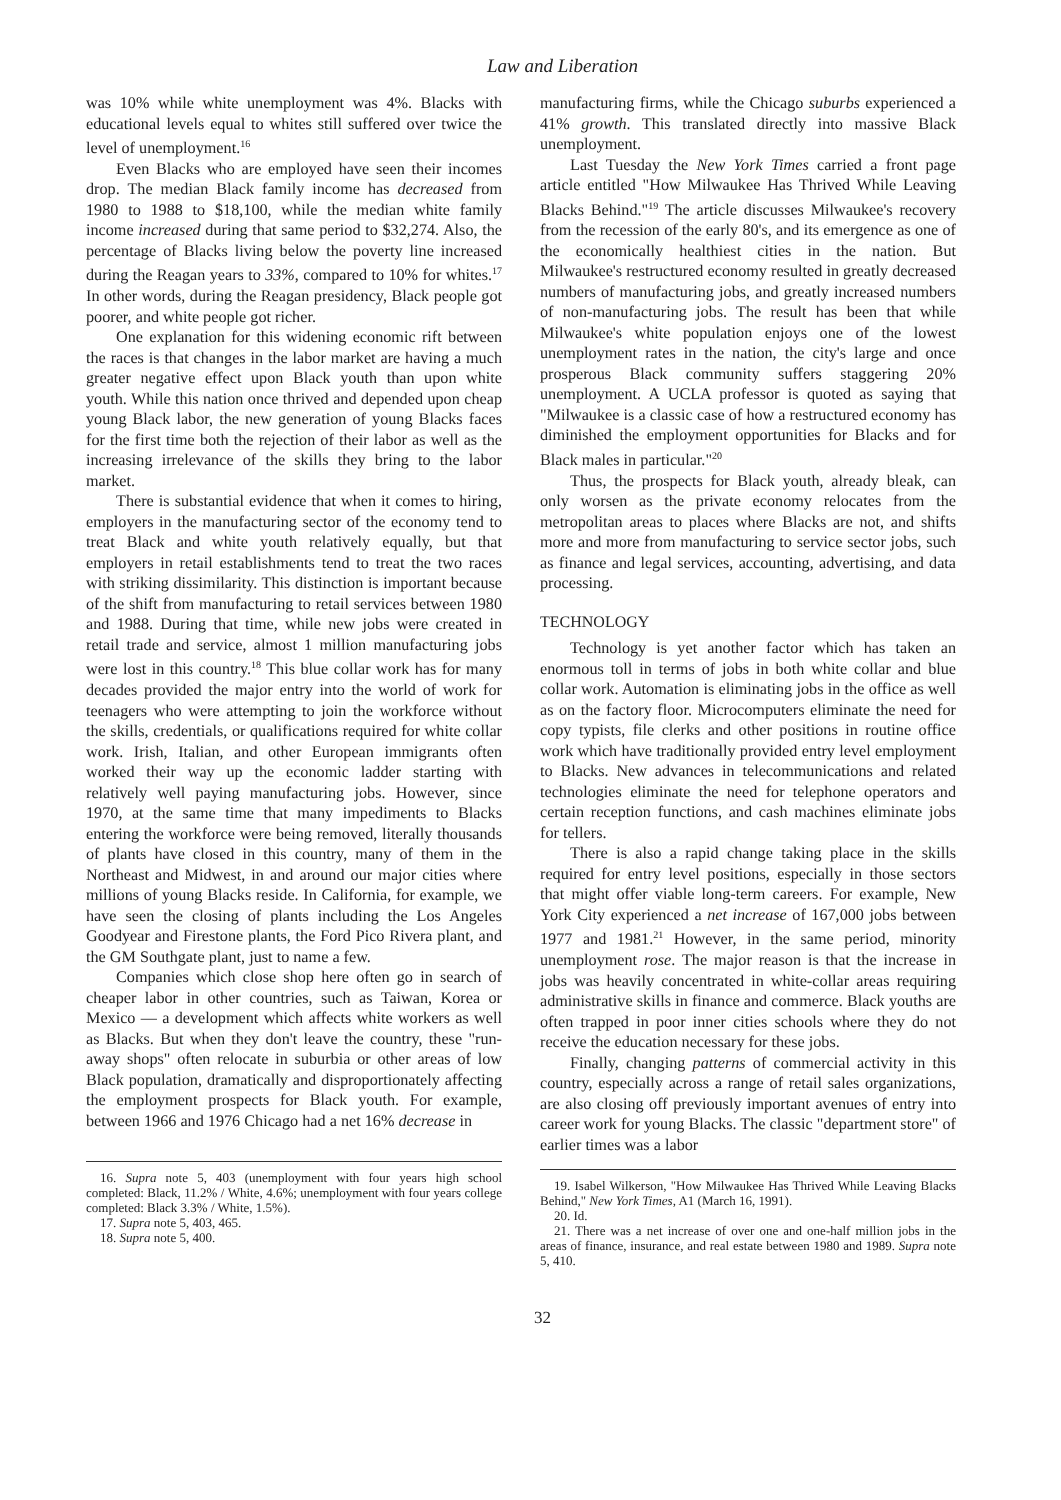Law and Liberation
was 10% while white unemployment was 4%. Blacks with educational levels equal to whites still suffered over twice the level of unemployment.<sup>16</sup>
Even Blacks who are employed have seen their incomes drop. The median Black family income has decreased from 1980 to 1988 to $18,100, while the median white family income increased during that same period to $32,274. Also, the percentage of Blacks living below the poverty line increased during the Reagan years to 33%, compared to 10% for whites.<sup>17</sup> In other words, during the Reagan presidency, Black people got poorer, and white people got richer.
One explanation for this widening economic rift between the races is that changes in the labor market are having a much greater negative effect upon Black youth than upon white youth. While this nation once thrived and depended upon cheap young Black labor, the new generation of young Blacks faces for the first time both the rejection of their labor as well as the increasing irrelevance of the skills they bring to the labor market.
There is substantial evidence that when it comes to hiring, employers in the manufacturing sector of the economy tend to treat Black and white youth relatively equally, but that employers in retail establishments tend to treat the two races with striking dissimilarity. This distinction is important because of the shift from manufacturing to retail services between 1980 and 1988. During that time, while new jobs were created in retail trade and service, almost 1 million manufacturing jobs were lost in this country.<sup>18</sup> This blue collar work has for many decades provided the major entry into the world of work for teenagers who were attempting to join the workforce without the skills, credentials, or qualifications required for white collar work. Irish, Italian, and other European immigrants often worked their way up the economic ladder starting with relatively well paying manufacturing jobs. However, since 1970, at the same time that many impediments to Blacks entering the workforce were being removed, literally thousands of plants have closed in this country, many of them in the Northeast and Midwest, in and around our major cities where millions of young Blacks reside. In California, for example, we have seen the closing of plants including the Los Angeles Goodyear and Firestone plants, the Ford Pico Rivera plant, and the GM Southgate plant, just to name a few.
Companies which close shop here often go in search of cheaper labor in other countries, such as Taiwan, Korea or Mexico — a development which affects white workers as well as Blacks. But when they don't leave the country, these "run-away shops" often relocate in suburbia or other areas of low Black population, dramatically and disproportionately affecting the employment prospects for Black youth. For example, between 1966 and 1976 Chicago had a net 16% decrease in
16. Supra note 5, 403 (unemployment with four years high school completed: Black, 11.2% / White, 4.6%; unemployment with four years college completed: Black 3.3% / White, 1.5%).
17. Supra note 5, 403, 465.
18. Supra note 5, 400.
manufacturing firms, while the Chicago suburbs experienced a 41% growth. This translated directly into massive Black unemployment.
Last Tuesday the New York Times carried a front page article entitled "How Milwaukee Has Thrived While Leaving Blacks Behind."<sup>19</sup> The article discusses Milwaukee's recovery from the recession of the early 80's, and its emergence as one of the economically healthiest cities in the nation. But Milwaukee's restructured economy resulted in greatly decreased numbers of manufacturing jobs, and greatly increased numbers of non-manufacturing jobs. The result has been that while Milwaukee's white population enjoys one of the lowest unemployment rates in the nation, the city's large and once prosperous Black community suffers staggering 20% unemployment. A UCLA professor is quoted as saying that "Milwaukee is a classic case of how a restructured economy has diminished the employment opportunities for Blacks and for Black males in particular."<sup>20</sup>
Thus, the prospects for Black youth, already bleak, can only worsen as the private economy relocates from the metropolitan areas to places where Blacks are not, and shifts more and more from manufacturing to service sector jobs, such as finance and legal services, accounting, advertising, and data processing.
TECHNOLOGY
Technology is yet another factor which has taken an enormous toll in terms of jobs in both white collar and blue collar work. Automation is eliminating jobs in the office as well as on the factory floor. Microcomputers eliminate the need for copy typists, file clerks and other positions in routine office work which have traditionally provided entry level employment to Blacks. New advances in telecommunications and related technologies eliminate the need for telephone operators and certain reception functions, and cash machines eliminate jobs for tellers.
There is also a rapid change taking place in the skills required for entry level positions, especially in those sectors that might offer viable long-term careers. For example, New York City experienced a net increase of 167,000 jobs between 1977 and 1981.<sup>21</sup> However, in the same period, minority unemployment rose. The major reason is that the increase in jobs was heavily concentrated in white-collar areas requiring administrative skills in finance and commerce. Black youths are often trapped in poor inner cities schools where they do not receive the education necessary for these jobs.
Finally, changing patterns of commercial activity in this country, especially across a range of retail sales organizations, are also closing off previously important avenues of entry into career work for young Blacks. The classic "department store" of earlier times was a labor
19. Isabel Wilkerson, "How Milwaukee Has Thrived While Leaving Blacks Behind," New York Times, A1 (March 16, 1991).
20. Id.
21. There was a net increase of over one and one-half million jobs in the areas of finance, insurance, and real estate between 1980 and 1989. Supra note 5, 410.
32